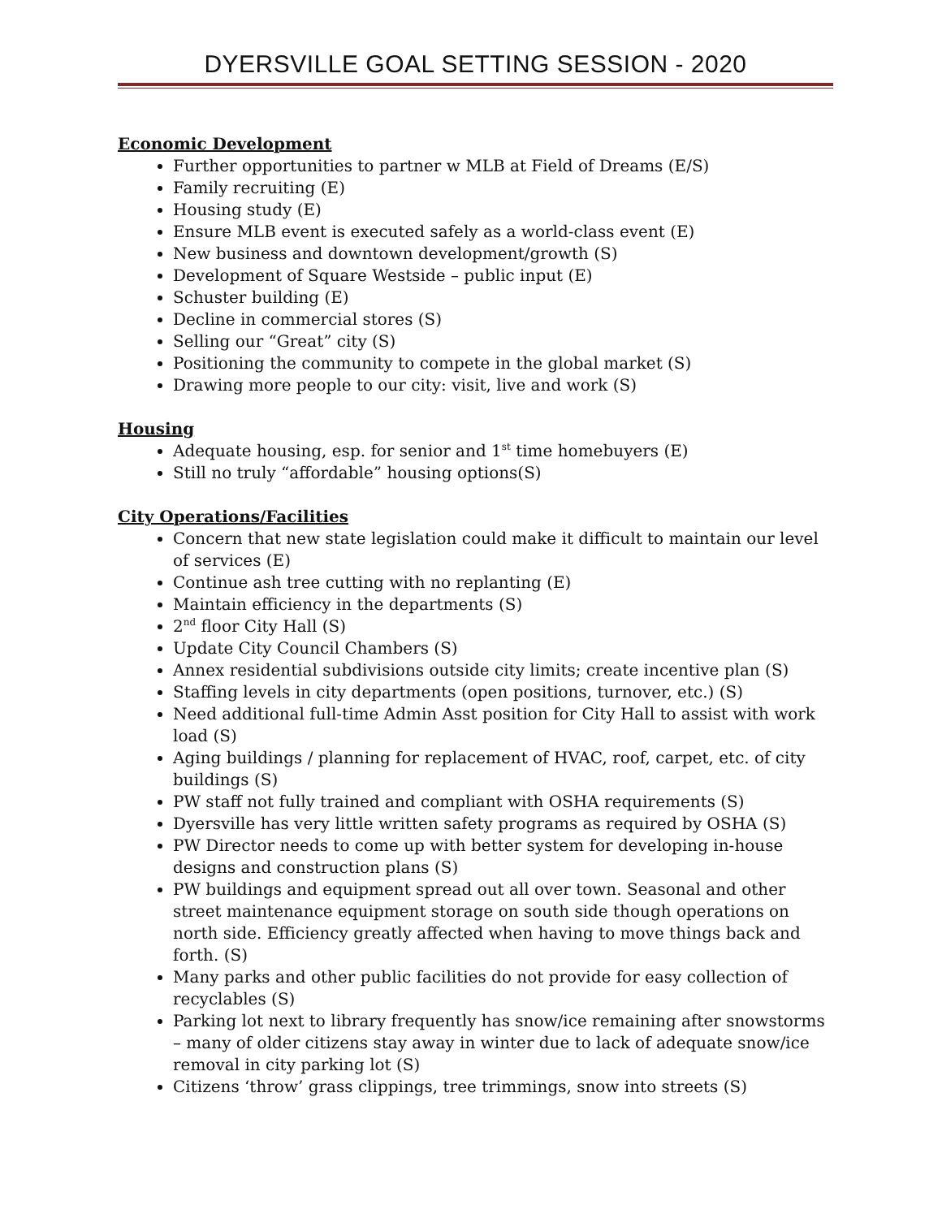DYERSVILLE GOAL SETTING SESSION - 2020
Economic Development
Further opportunities to partner w MLB at Field of Dreams (E/S)
Family recruiting (E)
Housing study (E)
Ensure MLB event is executed safely as a world-class event (E)
New business and downtown development/growth (S)
Development of Square Westside – public input (E)
Schuster building (E)
Decline in commercial stores (S)
Selling our “Great” city (S)
Positioning the community to compete in the global market (S)
Drawing more people to our city: visit, live and work (S)
Housing
Adequate housing, esp. for senior and 1<sup>st</sup> time homebuyers (E)
Still no truly “affordable” housing options(S)
City Operations/Facilities
Concern that new state legislation could make it difficult to maintain our level of services (E)
Continue ash tree cutting with no replanting (E)
Maintain efficiency in the departments (S)
2<sup>nd</sup> floor City Hall (S)
Update City Council Chambers (S)
Annex residential subdivisions outside city limits; create incentive plan (S)
Staffing levels in city departments (open positions, turnover, etc.) (S)
Need additional full-time Admin Asst position for City Hall to assist with work load (S)
Aging buildings / planning for replacement of HVAC, roof, carpet, etc. of city buildings (S)
PW staff not fully trained and compliant with OSHA requirements (S)
Dyersville has very little written safety programs as required by OSHA (S)
PW Director needs to come up with better system for developing in-house designs and construction plans (S)
PW buildings and equipment spread out all over town. Seasonal and other street maintenance equipment storage on south side though operations on north side. Efficiency greatly affected when having to move things back and forth. (S)
Many parks and other public facilities do not provide for easy collection of recyclables (S)
Parking lot next to library frequently has snow/ice remaining after snowstorms – many of older citizens stay away in winter due to lack of adequate snow/ice removal in city parking lot (S)
Citizens ‘throw’ grass clippings, tree trimmings, snow into streets (S)